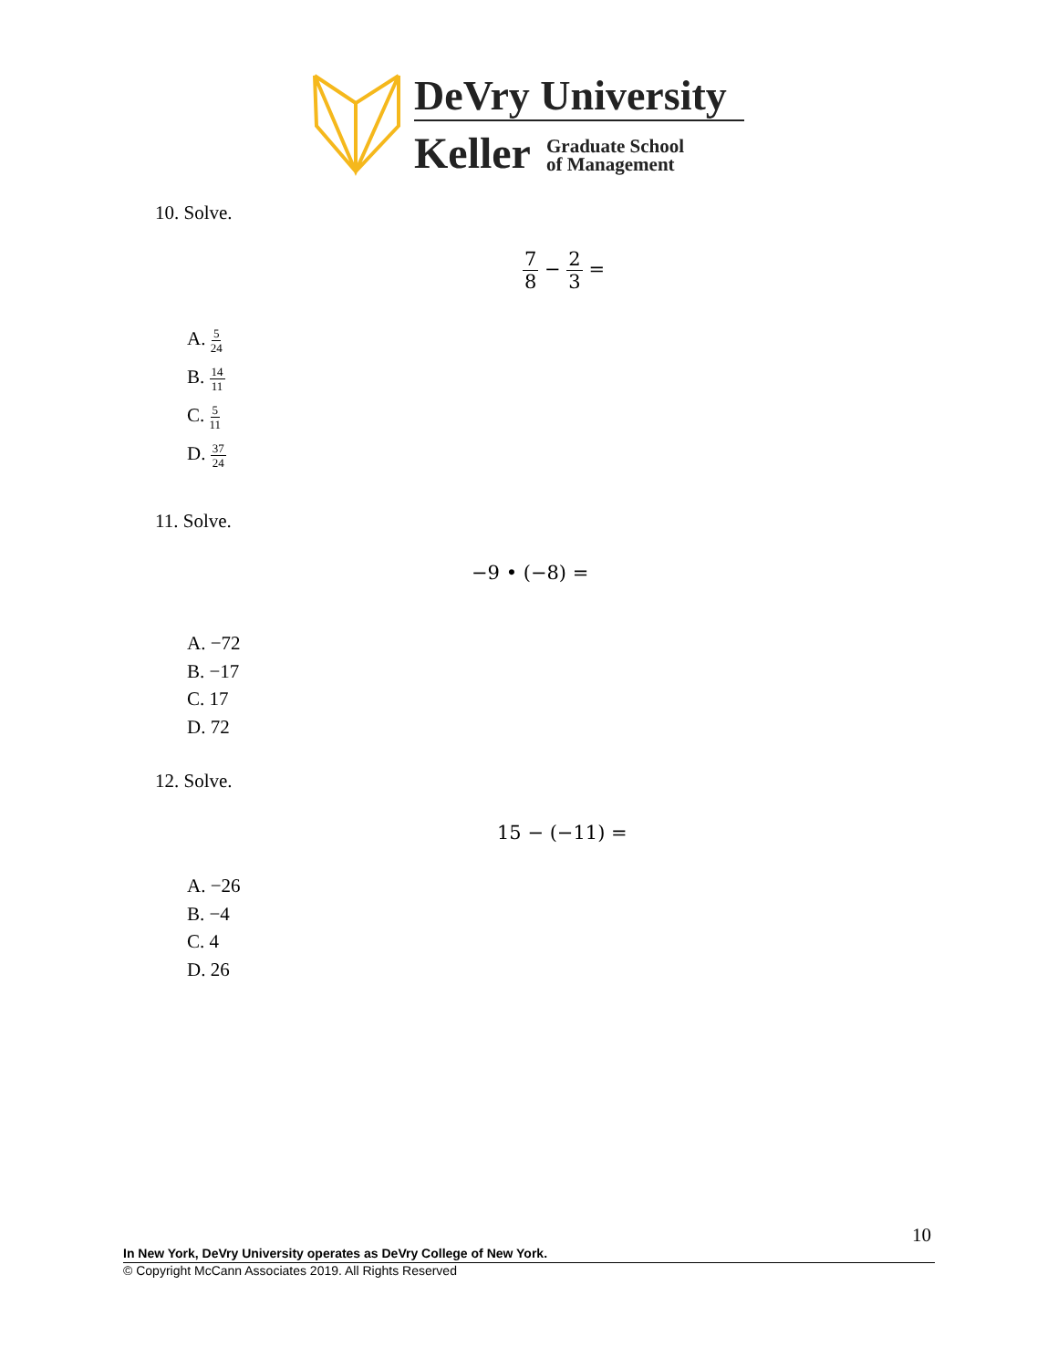DeVry University
Keller
Graduate School
of Management
10. Solve.
7 8 − 2 3 =
A. 5 24
B. 14 11
C. 5 11
D. 37 24
11. Solve.
−9 • (−8) =
A. −72
B. −17
C. 17
D. 72
12. Solve.
15 − (−11) =
A. −26
B. −4
C. 4
D. 26
10
In New York, DeVry University operates as DeVry College of New York.
© Copyright McCann Associates 2019. All Rights Reserved